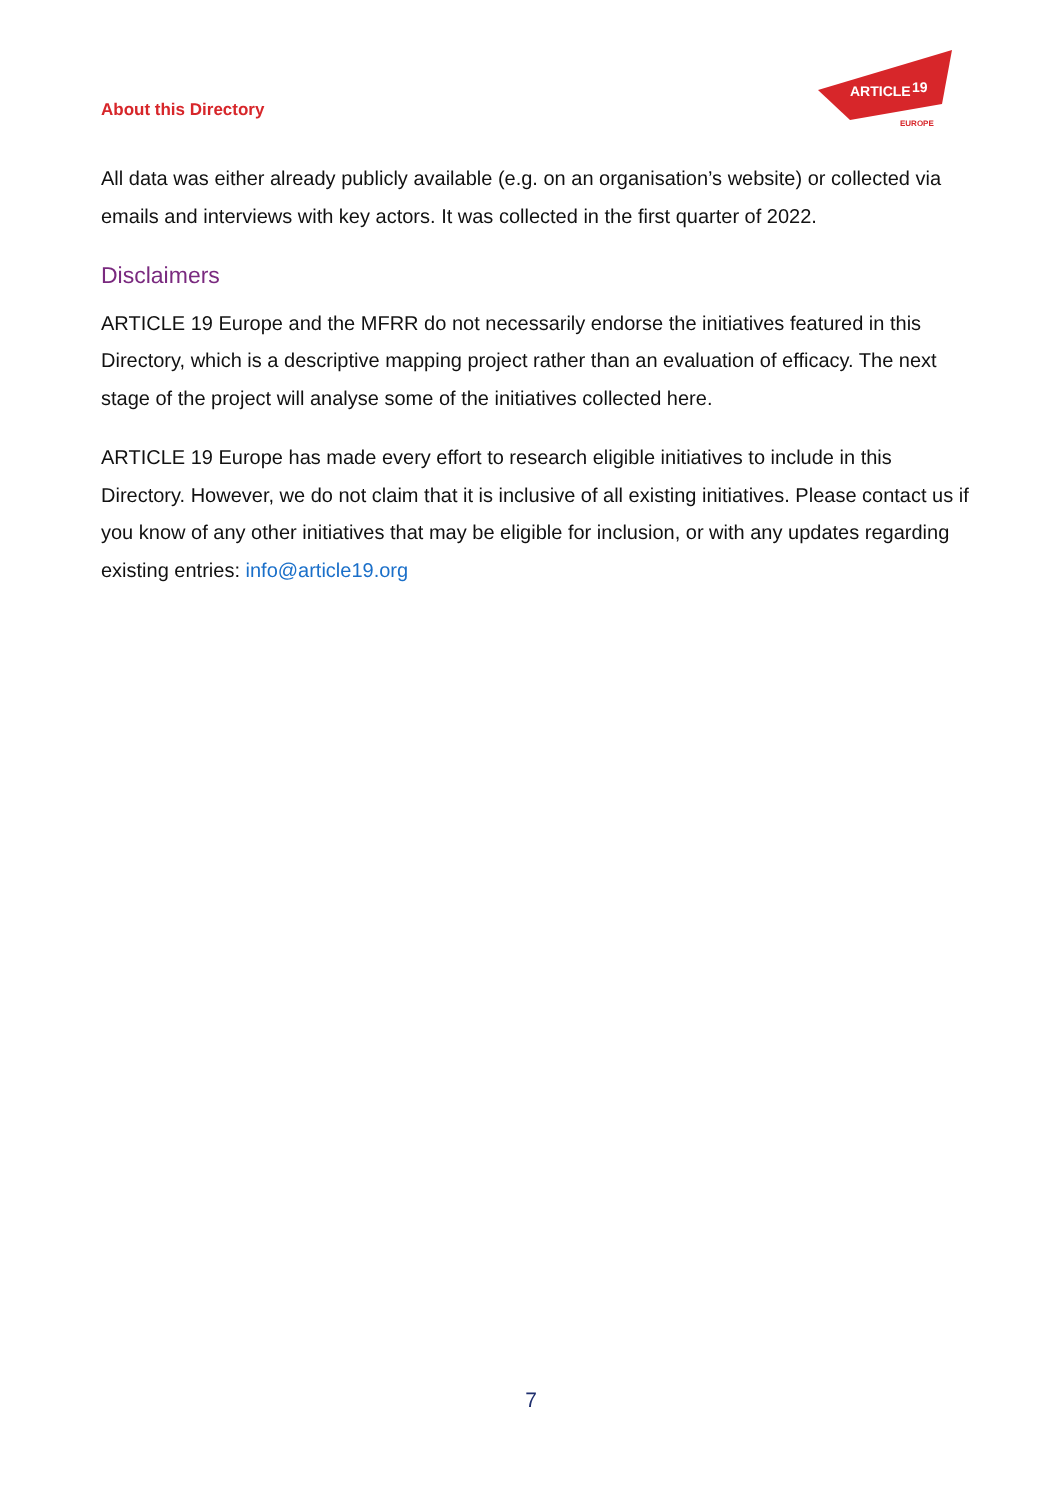About this Directory
ARTICLE
19
EUROPE
All data was either already publicly available (e.g. on an organisation’s website) or collected via emails and interviews with key actors. It was collected in the first quarter of 2022.
Disclaimers
ARTICLE 19 Europe and the MFRR do not necessarily endorse the initiatives featured in this Directory, which is a descriptive mapping project rather than an evaluation of efficacy. The next stage of the project will analyse some of the initiatives collected here.
ARTICLE 19 Europe has made every effort to research eligible initiatives to include in this Directory. However, we do not claim that it is inclusive of all existing initiatives. Please contact us if you know of any other initiatives that may be eligible for inclusion, or with any updates regarding existing entries: info@article19.org
7